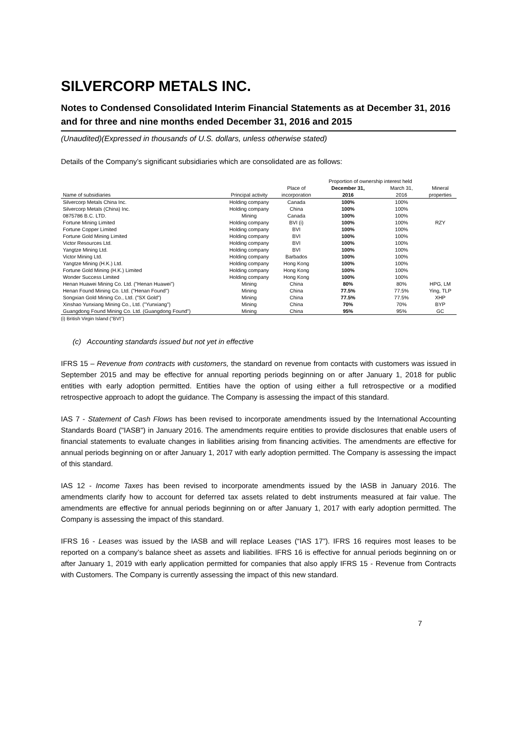SILVERCORP METALS INC.
Notes to Condensed Consolidated Interim Financial Statements as at December 31, 2016 and for three and nine months ended December 31, 2016 and 2015
(Unaudited)(Expressed in thousands of U.S. dollars, unless otherwise stated)
Details of the Company’s significant subsidiaries which are consolidated are as follows:
| | | | Proportion of ownership interest held | | |
| --- | --- | --- | --- | --- | --- |
| | | Place of | December 31, | March 31, | Mineral |
| Name of subsidiaries | Principal activity | incorporation | 2016 | 2016 | properties |
| Silvercorp Metals China Inc. | Holding company | Canada | 100% | 100% | |
| Silvercorp Metals (China) Inc. | Holding company | China | 100% | 100% | |
| 0875786 B.C. LTD. | Mining | Canada | 100% | 100% | |
| Fortune Mining Limited | Holding company | BVI (i) | 100% | 100% | RZY |
| Fortune Copper Limited | Holding company | BVI | 100% | 100% | |
| Fortune Gold Mining Limited | Holding company | BVI | 100% | 100% | |
| Victor Resources Ltd. | Holding company | BVI | 100% | 100% | |
| Yangtze Mining Ltd. | Holding company | BVI | 100% | 100% | |
| Victor Mining Ltd. | Holding company | Barbados | 100% | 100% | |
| Yangtze Mining (H.K.) Ltd. | Holding company | Hong Kong | 100% | 100% | |
| Fortune Gold Mining (H.K.) Limited | Holding company | Hong Kong | 100% | 100% | |
| Wonder Success Limited | Holding company | Hong Kong | 100% | 100% | |
| Henan Huawei Mining Co. Ltd. ("Henan Huawei") | Mining | China | 80% | 80% | HPG, LM |
| Henan Found Mining Co. Ltd. ("Henan Found") | Mining | China | 77.5% | 77.5% | Ying, TLP |
| Songxian Gold Mining Co., Ltd. ("SX Gold") | Mining | China | 77.5% | 77.5% | XHP |
| Xinshao Yunxiang Mining Co., Ltd. ("Yunxiang") | Mining | China | 70% | 70% | BYP |
| Guangdong Found Mining Co. Ltd. (Guangdong Found") | Mining | China | 95% | 95% | GC |
(i) British Virgin Island ("BVI")
(c) Accounting standards issued but not yet in effective
IFRS 15 – Revenue from contracts with customers, the standard on revenue from contacts with customers was issued in September 2015 and may be effective for annual reporting periods beginning on or after January 1, 2018 for public entities with early adoption permitted. Entities have the option of using either a full retrospective or a modified retrospective approach to adopt the guidance. The Company is assessing the impact of this standard.
IAS 7 - Statement of Cash Flows has been revised to incorporate amendments issued by the International Accounting Standards Board ("IASB") in January 2016. The amendments require entities to provide disclosures that enable users of financial statements to evaluate changes in liabilities arising from financing activities. The amendments are effective for annual periods beginning on or after January 1, 2017 with early adoption permitted. The Company is assessing the impact of this standard.
IAS 12 - Income Taxes has been revised to incorporate amendments issued by the IASB in January 2016. The amendments clarify how to account for deferred tax assets related to debt instruments measured at fair value. The amendments are effective for annual periods beginning on or after January 1, 2017 with early adoption permitted. The Company is assessing the impact of this standard.
IFRS 16 - Leases was issued by the IASB and will replace Leases (“IAS 17”). IFRS 16 requires most leases to be reported on a company’s balance sheet as assets and liabilities. IFRS 16 is effective for annual periods beginning on or after January 1, 2019 with early application permitted for companies that also apply IFRS 15 - Revenue from Contracts with Customers. The Company is currently assessing the impact of this new standard.
7